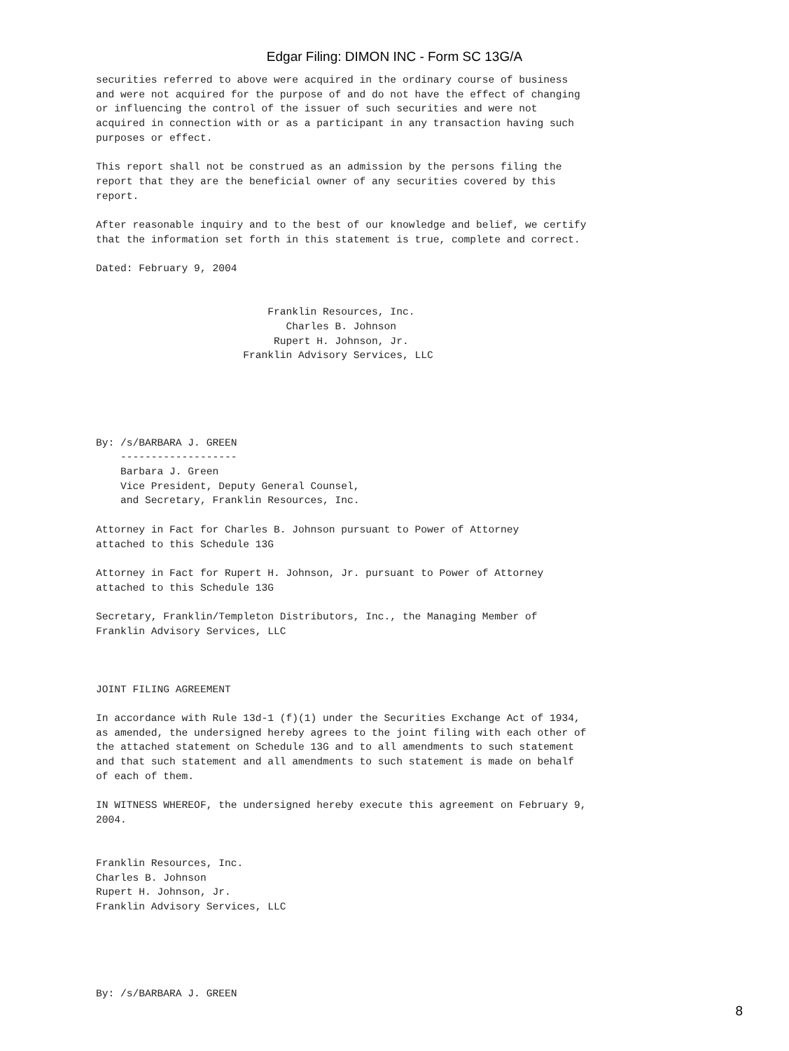Edgar Filing: DIMON INC - Form SC 13G/A
securities referred to above were acquired in the ordinary course of business
and were not acquired for the purpose of and do not have the effect of changing
or influencing the control of the issuer of such securities and were not
acquired in connection with or as a participant in any transaction having such
purposes or effect.

This report shall not be construed as an admission by the persons filing the
report that they are the beneficial owner of any securities covered by this
report.

After reasonable inquiry and to the best of our knowledge and belief, we certify
that the information set forth in this statement is true, complete and correct.

Dated: February 9, 2004


                            Franklin Resources, Inc.
                               Charles B. Johnson
                             Rupert H. Johnson, Jr.
                        Franklin Advisory Services, LLC





By: /s/BARBARA J. GREEN
    -------------------
    Barbara J. Green
    Vice President, Deputy General Counsel,
    and Secretary, Franklin Resources, Inc.

Attorney in Fact for Charles B. Johnson pursuant to Power of Attorney
attached to this Schedule 13G

Attorney in Fact for Rupert H. Johnson, Jr. pursuant to Power of Attorney
attached to this Schedule 13G

Secretary, Franklin/Templeton Distributors, Inc., the Managing Member of
Franklin Advisory Services, LLC



JOINT FILING AGREEMENT

In accordance with Rule 13d-1 (f)(1) under the Securities Exchange Act of 1934,
as amended, the undersigned hereby agrees to the joint filing with each other of
the attached statement on Schedule 13G and to all amendments to such statement
and that such statement and all amendments to such statement is made on behalf
of each of them.

IN WITNESS WHEREOF, the undersigned hereby execute this agreement on February 9,
2004.


Franklin Resources, Inc.
Charles B. Johnson
Rupert H. Johnson, Jr.
Franklin Advisory Services, LLC





By: /s/BARBARA J. GREEN
8